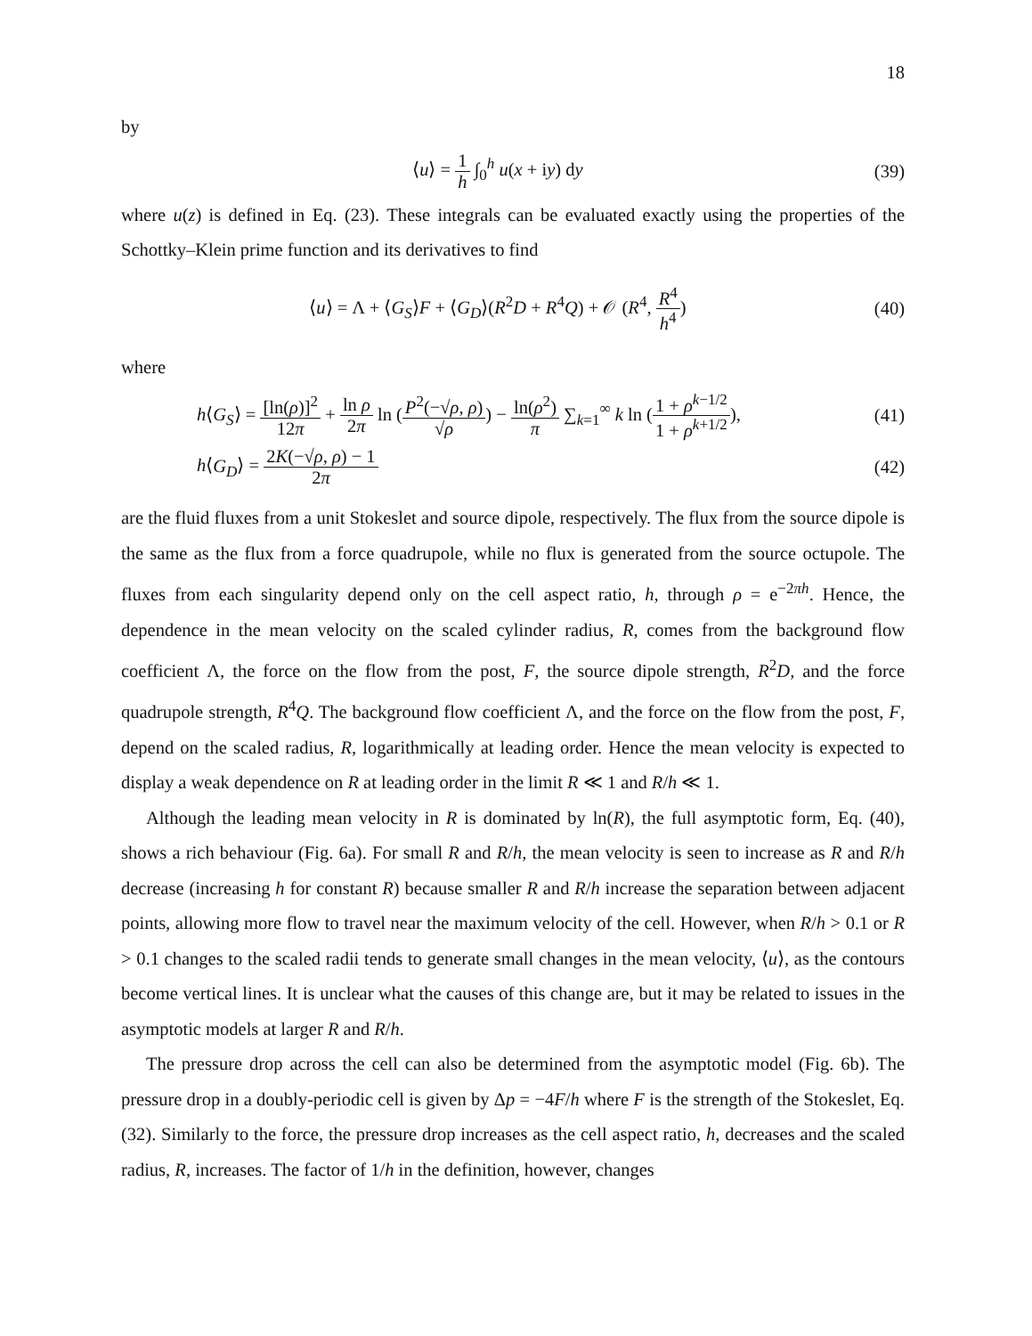18
by
⟨u⟩ = 1 h ∫<sub>0</sub><sup>h</sup> u(x + iy) dy (39)
where u(z) is defined in Eq. (23). These integrals can be evaluated exactly using the properties of the Schottky–Klein prime function and its derivatives to find
⟨u⟩ = Λ + ⟨G<sub>S</sub>⟩F + ⟨G<sub>D</sub>⟩(R<sup>2</sup>D + R<sup>4</sup>Q) + 𝒪 (R<sup>4</sup>, R<sup>4</sup> h<sup>4</sup>)
(40)
where
h⟨G<sub>S</sub>⟩ = [ln(ρ)]<sup>2</sup> 12π + ln ρ 2π ln (P<sup>2</sup>(−√ρ, ρ) √ρ) − ln(ρ<sup>2</sup>) π ∑<sub>k=1</sub><sup>∞</sup> k ln (1 + ρ<sup>k−1/2</sup> 1 + ρ<sup>k+1/2</sup>),
(41)
h⟨G<sub>D</sub>⟩ = 2K(−√ρ, ρ) − 1 2π (42)
are the fluid fluxes from a unit Stokeslet and source dipole, respectively. The flux from the source dipole is the same as the flux from a force quadrupole, while no flux is generated from the source octupole. The fluxes from each singularity depend only on the cell aspect ratio, h, through ρ = e<sup>−2πh</sup>. Hence, the dependence in the mean velocity on the scaled cylinder radius, R, comes from the background flow coefficient Λ, the force on the flow from the post, F, the source dipole strength, R<sup>2</sup>D, and the force quadrupole strength, R<sup>4</sup>Q. The background flow coefficient Λ, and the force on the flow from the post, F, depend on the scaled radius, R, logarithmically at leading order. Hence the mean velocity is expected to display a weak dependence on R at leading order in the limit R ≪ 1 and R/h ≪ 1.
Although the leading mean velocity in R is dominated by ln(R), the full asymptotic form, Eq. (40), shows a rich behaviour (Fig. 6a). For small R and R/h, the mean velocity is seen to increase as R and R/h decrease (increasing h for constant R) because smaller R and R/h increase the separation between adjacent points, allowing more flow to travel near the maximum velocity of the cell. However, when R/h > 0.1 or R > 0.1 changes to the scaled radii tends to generate small changes in the mean velocity, ⟨u⟩, as the contours become vertical lines. It is unclear what the causes of this change are, but it may be related to issues in the asymptotic models at larger R and R/h.
The pressure drop across the cell can also be determined from the asymptotic model (Fig. 6b). The pressure drop in a doubly-periodic cell is given by Δp = −4F/h where F is the strength of the Stokeslet, Eq. (32). Similarly to the force, the pressure drop increases as the cell aspect ratio, h, decreases and the scaled radius, R, increases. The factor of 1/h in the definition, however, changes